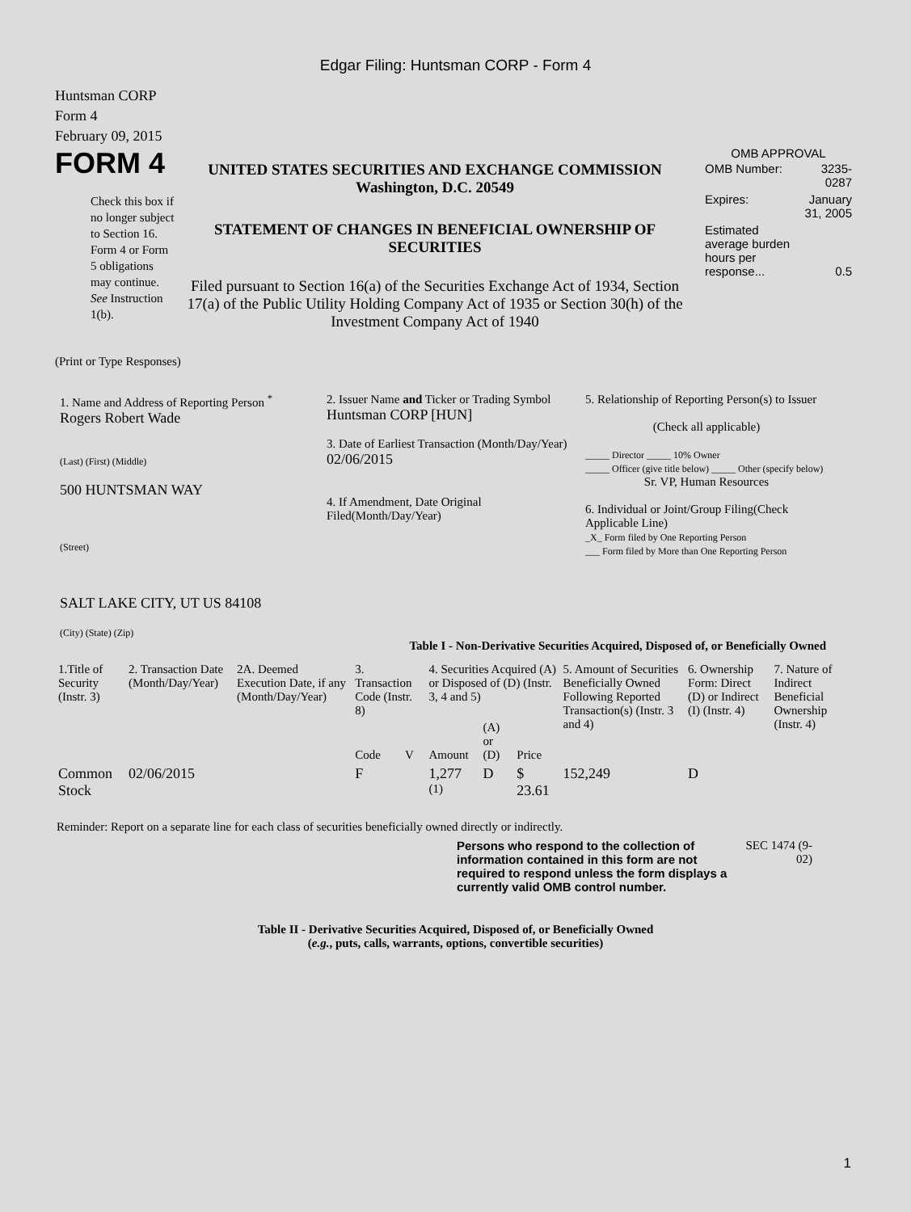Edgar Filing: Huntsman CORP - Form 4
Huntsman CORP
Form 4
February 09, 2015
FORM 4
Check this box if no longer subject to Section 16. Form 4 or Form 5 obligations may continue. See Instruction 1(b).
UNITED STATES SECURITIES AND EXCHANGE COMMISSION
Washington, D.C. 20549
STATEMENT OF CHANGES IN BENEFICIAL OWNERSHIP OF SECURITIES
Filed pursuant to Section 16(a) of the Securities Exchange Act of 1934, Section 17(a) of the Public Utility Holding Company Act of 1935 or Section 30(h) of the Investment Company Act of 1940
OMB APPROVAL
| OMB Number: | 3235-0287 |
| Expires: | January 31, 2005 |
| Estimated average burden hours per response... | 0.5 |
(Print or Type Responses)
1. Name and Address of Reporting Person <sup>*</sup>
Rogers Robert Wade
(Last) (First) (Middle)
500 HUNTSMAN WAY
(Street)
SALT LAKE CITY, UT US 84108
(City) (State) (Zip)
2. Issuer Name and Ticker or Trading Symbol
Huntsman CORP [HUN]
3. Date of Earliest Transaction (Month/Day/Year)
02/06/2015
4. If Amendment, Date Original Filed(Month/Day/Year)
5. Relationship of Reporting Person(s) to Issuer
(Check all applicable)
_____ Director _____ 10% Owner
_____ Officer (give title below) _____ Other (specify below)
Sr. VP, Human Resources
6. Individual or Joint/Group Filing(Check Applicable Line)
_X_ Form filed by One Reporting Person
___ Form filed by More than One Reporting Person
Table I - Non-Derivative Securities Acquired, Disposed of, or Beneficially Owned
| 1.Title of Security (Instr. 3) | 2. Transaction Date (Month/Day/Year) | 2A. Deemed Execution Date, if any (Month/Day/Year) | 3. Transaction Code (Instr. 8) | | 4. Securities Acquired (A) or Disposed of (D) (Instr. 3, 4 and 5) | | | 5. Amount of Securities Beneficially Owned Following Reported Transaction(s) (Instr. 3 and 4) | 6. Ownership Form: Direct (D) or Indirect (I) (Instr. 4) | 7. Nature of Indirect Beneficial Ownership (Instr. 4) |
| --- | --- | --- | --- | --- | --- | --- | --- | --- | --- | --- |
| | | | Code | V | Amount | (A) or (D) | Price | | | |
| Common Stock | 02/06/2015 | | F | | 1,277 <sup>(1)</sup> | D | $ 23.61 | 152,249 | D | |
Reminder: Report on a separate line for each class of securities beneficially owned directly or indirectly.
Persons who respond to the collection of information contained in this form are not required to respond unless the form displays a currently valid OMB control number.
SEC 1474 (9-02)
Table II - Derivative Securities Acquired, Disposed of, or Beneficially Owned
(e.g., puts, calls, warrants, options, convertible securities)
1